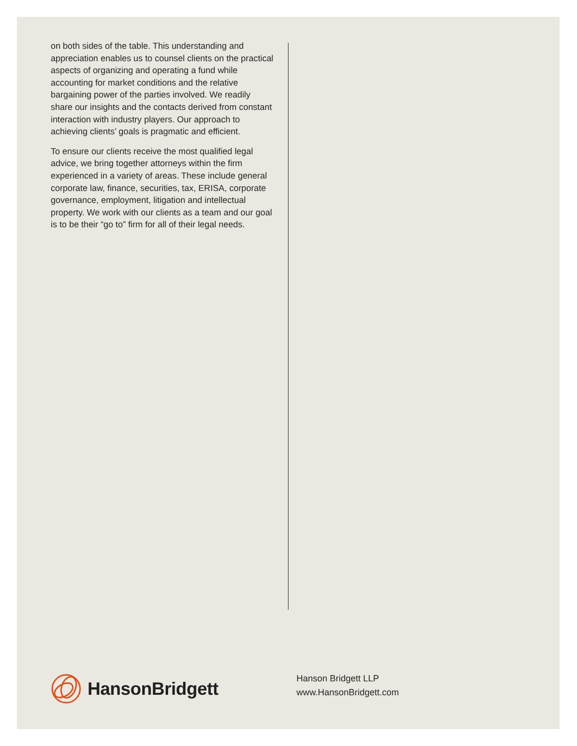on both sides of the table. This understanding and appreciation enables us to counsel clients on the practical aspects of organizing and operating a fund while accounting for market conditions and the relative bargaining power of the parties involved. We readily share our insights and the contacts derived from constant interaction with industry players. Our approach to achieving clients’ goals is pragmatic and efficient.
To ensure our clients receive the most qualified legal advice, we bring together attorneys within the firm experienced in a variety of areas. These include general corporate law, finance, securities, tax, ERISA, corporate governance, employment, litigation and intellectual property. We work with our clients as a team and our goal is to be their “go to” firm for all of their legal needs.
HansonBridgett
Hanson Bridgett LLP
www.HansonBridgett.com